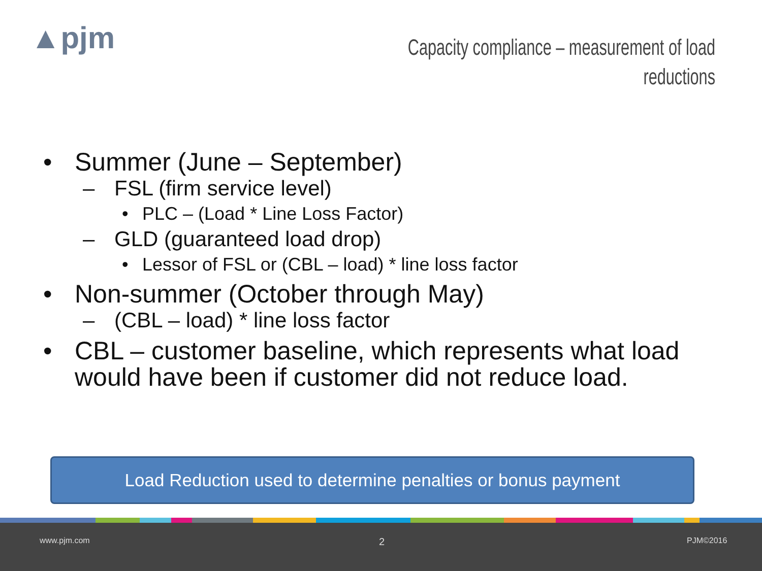▲pjm
Capacity compliance – measurement of load reductions
• Summer (June – September)
– FSL (firm service level)
• PLC – (Load * Line Loss Factor)
– GLD (guaranteed load drop)
• Lessor of FSL or (CBL – load) * line loss factor
• Non-summer (October through May)
– (CBL – load) * line loss factor
• CBL – customer baseline, which represents what load would have been if customer did not reduce load.
Load Reduction used to determine penalties or bonus payment
www.pjm.com 2 PJM©2016